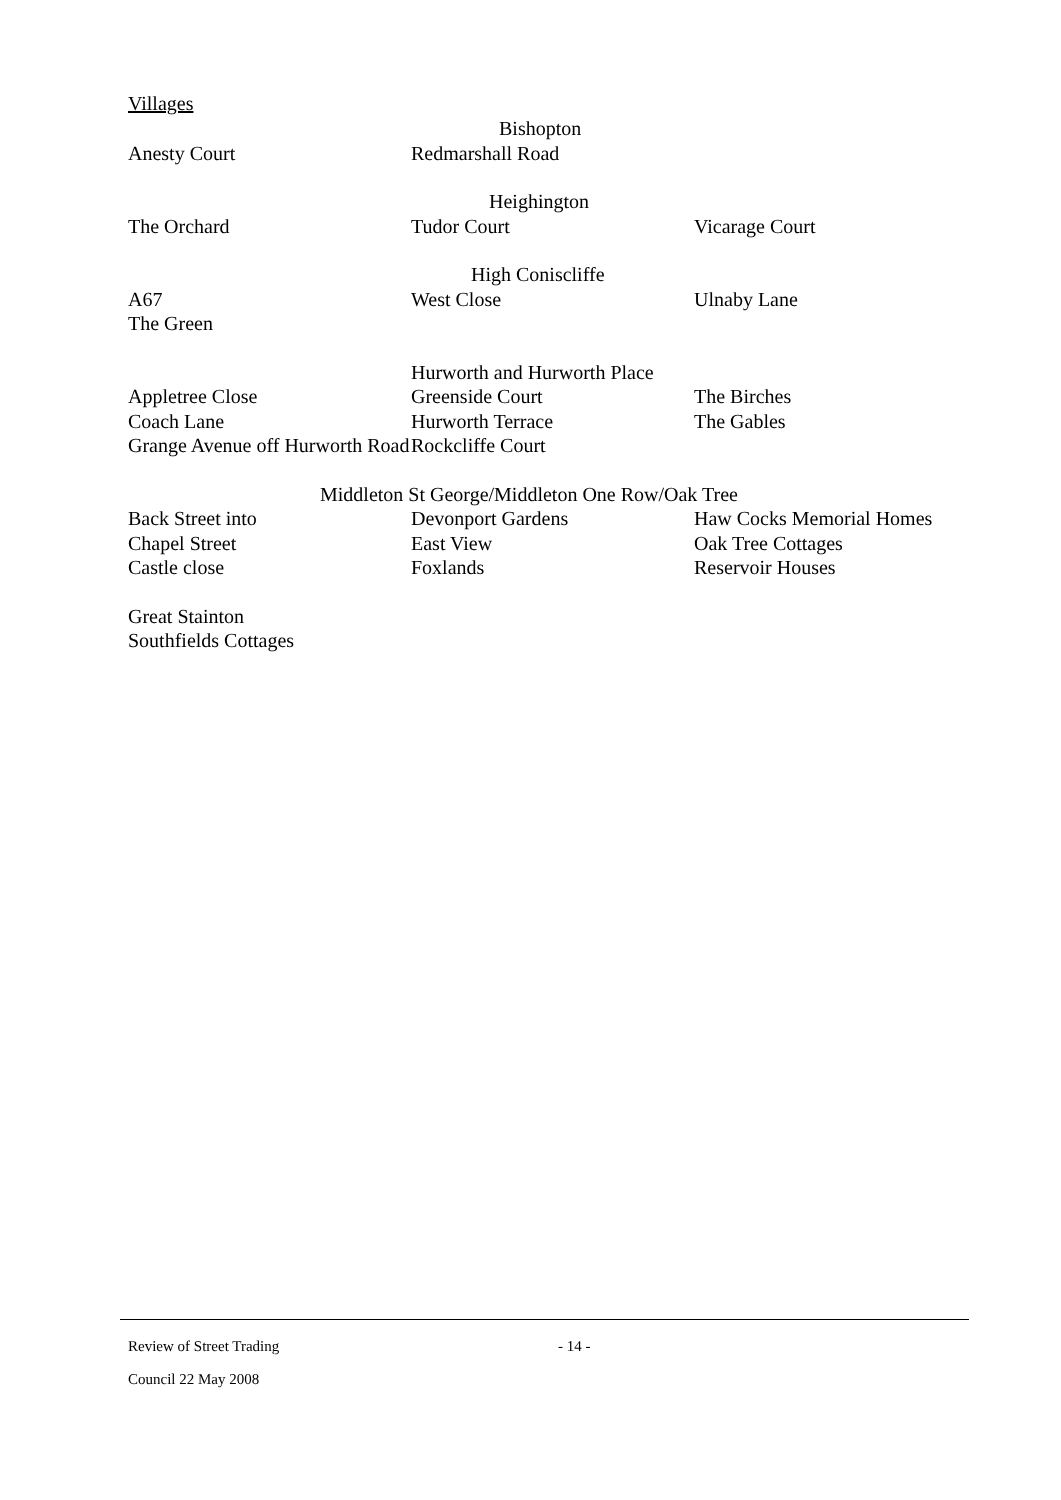Villages
| | Bishopton | |
| Anesty Court | Redmarshall Road | |
| | Heighington | |
| The Orchard | Tudor Court | Vicarage Court |
| | High Coniscliffe | |
| A67 The Green | West Close | Ulnaby Lane |
| | Hurworth and Hurworth Place | |
| Appletree Close Coach Lane Grange Avenue off Hurworth Road | Greenside Court Hurworth Terrace Rockcliffe Court | The Birches The Gables |
| Middleton St George/Middleton One Row/Oak Tree | | |
| Back Street into Chapel Street Castle close | Devonport Gardens East View Foxlands | Haw Cocks Memorial Homes Oak Tree Cottages Reservoir Houses |
| Great Stainton Southfields Cottages | | |
Review of Street Trading - 14 -
Council 22 May 2008